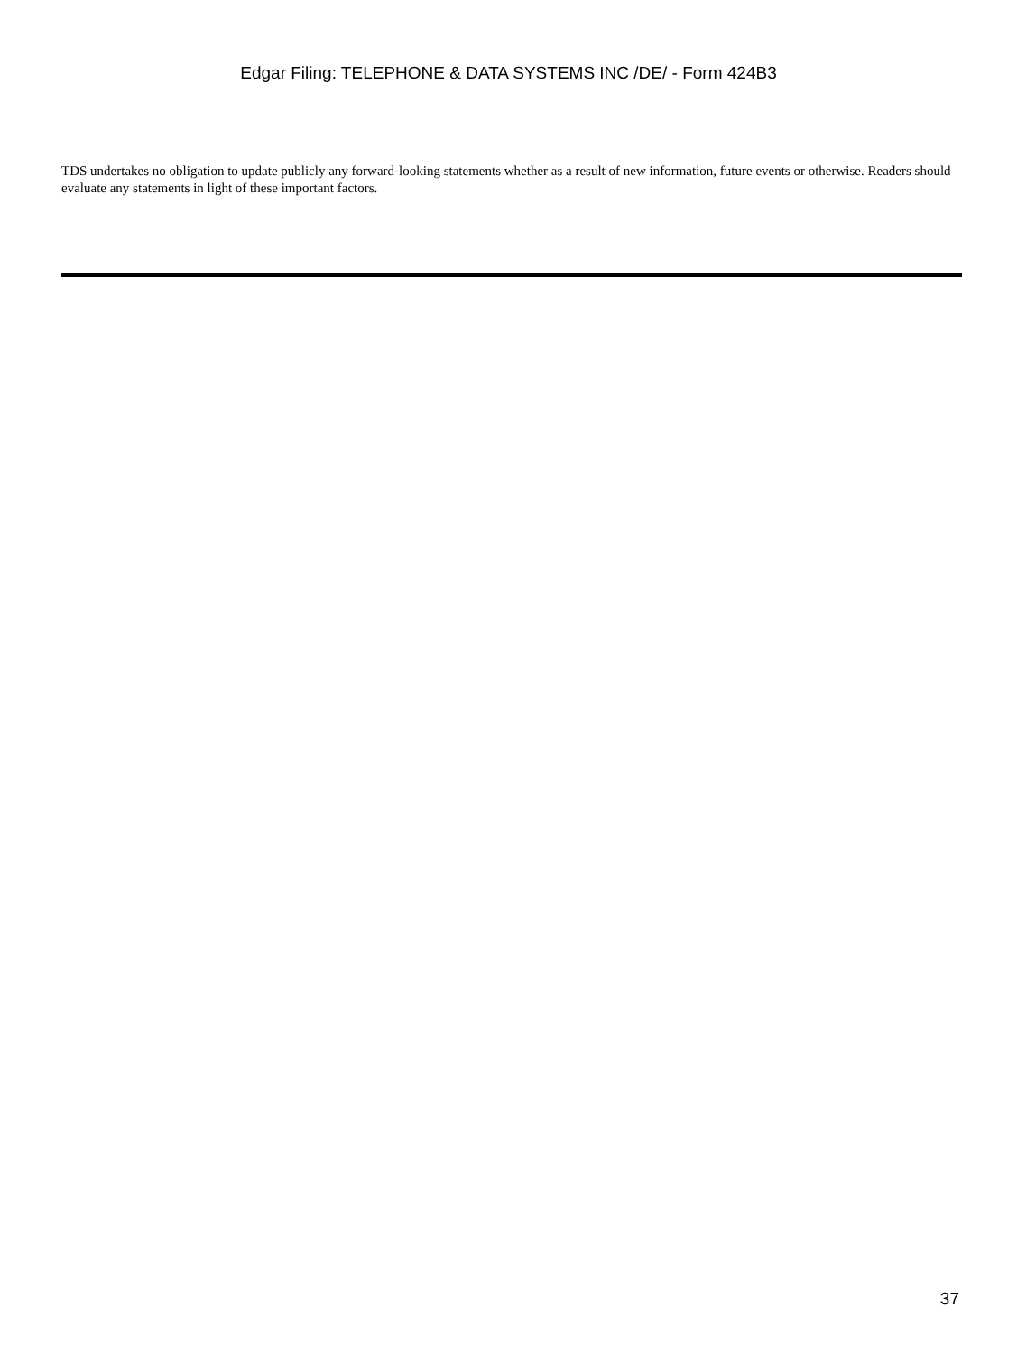Edgar Filing: TELEPHONE & DATA SYSTEMS INC /DE/ - Form 424B3
TDS undertakes no obligation to update publicly any forward-looking statements whether as a result of new information, future events or otherwise. Readers should evaluate any statements in light of these important factors.
37